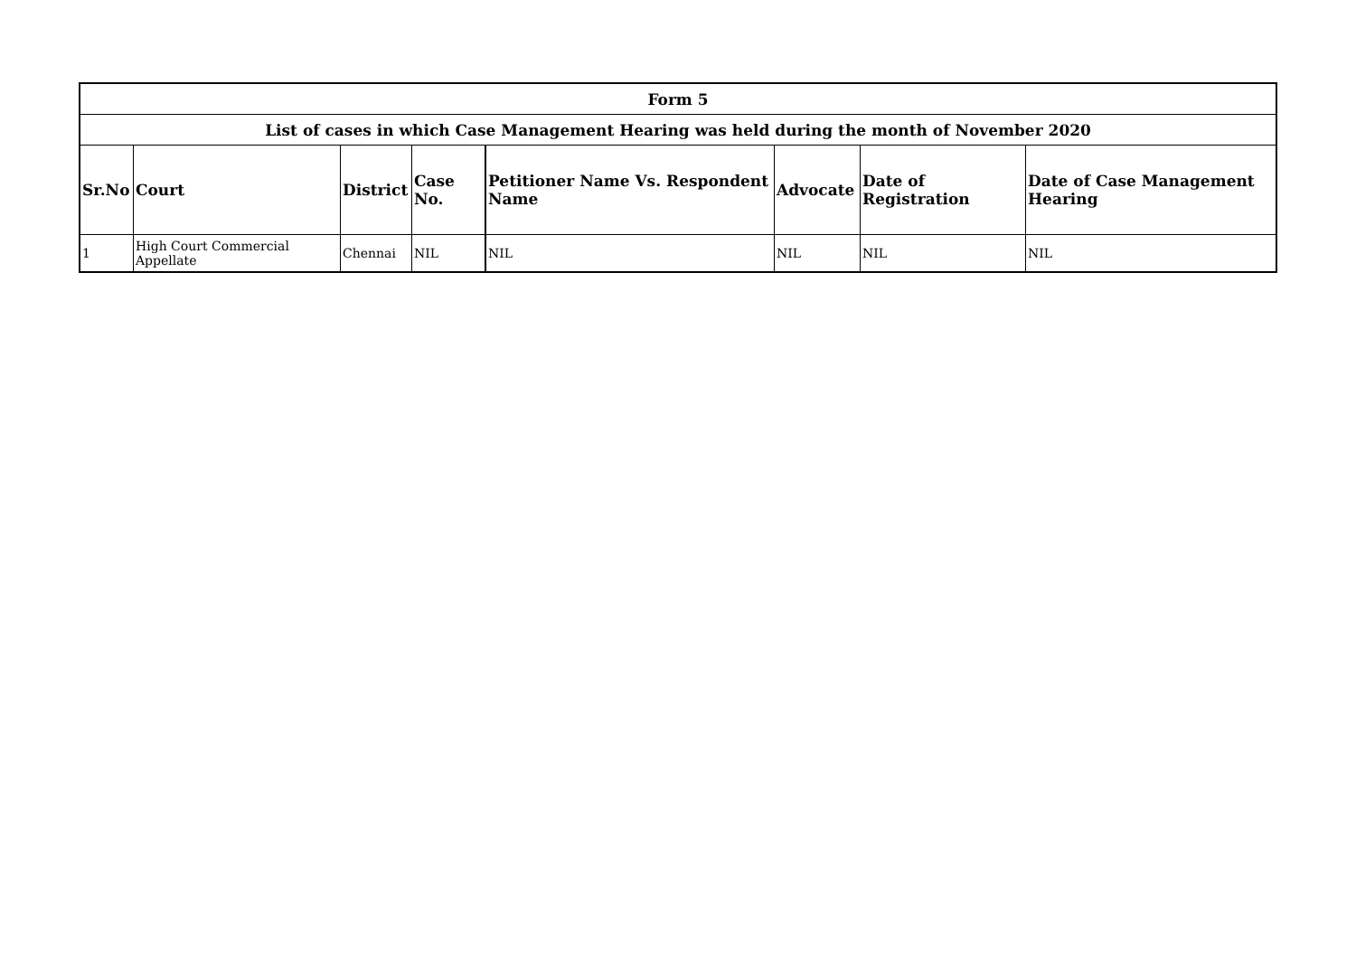| Form 5 | | | | | | | |
| List of cases in which Case Management Hearing was held during the month of November 2020 | | | | | | | |
| Sr.No | Court | District | Case No. | Petitioner Name Vs. Respondent Name | Advocate | Date of Registration | Date of Case Management Hearing |
| 1 | High Court Commercial Appellate | Chennai | NIL | NIL | NIL | NIL | NIL |